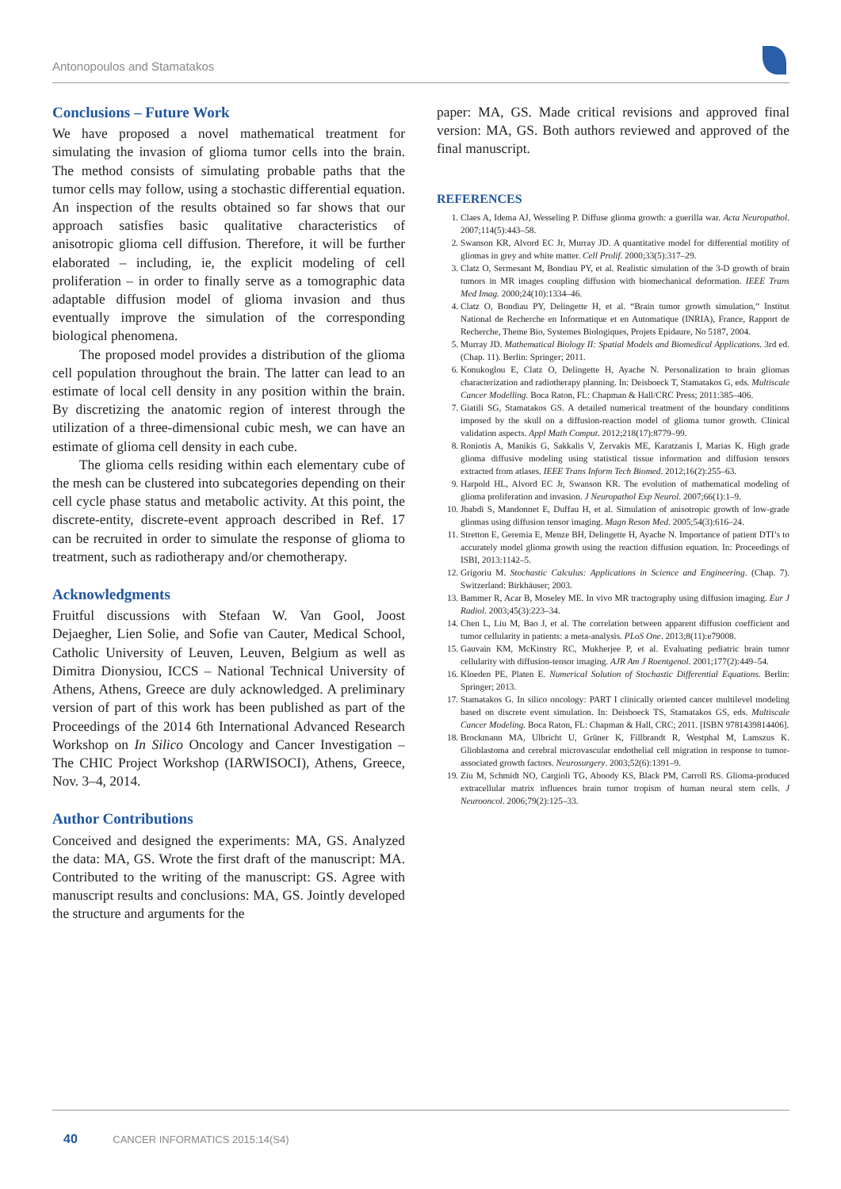Antonopoulos and Stamatakos
Conclusions – Future Work
We have proposed a novel mathematical treatment for simulating the invasion of glioma tumor cells into the brain. The method consists of simulating probable paths that the tumor cells may follow, using a stochastic differential equation. An inspection of the results obtained so far shows that our approach satisfies basic qualitative characteristics of anisotropic glioma cell diffusion. Therefore, it will be further elaborated – including, ie, the explicit modeling of cell proliferation – in order to finally serve as a tomographic data adaptable diffusion model of glioma invasion and thus eventually improve the simulation of the corresponding biological phenomena.
The proposed model provides a distribution of the glioma cell population throughout the brain. The latter can lead to an estimate of local cell density in any position within the brain. By discretizing the anatomic region of interest through the utilization of a three-dimensional cubic mesh, we can have an estimate of glioma cell density in each cube.
The glioma cells residing within each elementary cube of the mesh can be clustered into subcategories depending on their cell cycle phase status and metabolic activity. At this point, the discrete-entity, discrete-event approach described in Ref. 17 can be recruited in order to simulate the response of glioma to treatment, such as radiotherapy and/or chemotherapy.
Acknowledgments
Fruitful discussions with Stefaan W. Van Gool, Joost Dejaegher, Lien Solie, and Sofie van Cauter, Medical School, Catholic University of Leuven, Leuven, Belgium as well as Dimitra Dionysiou, ICCS – National Technical University of Athens, Athens, Greece are duly acknowledged. A preliminary version of part of this work has been published as part of the Proceedings of the 2014 6th International Advanced Research Workshop on In Silico Oncology and Cancer Investigation – The CHIC Project Workshop (IARWISOCI), Athens, Greece, Nov. 3–4, 2014.
Author Contributions
Conceived and designed the experiments: MA, GS. Analyzed the data: MA, GS. Wrote the first draft of the manuscript: MA. Contributed to the writing of the manuscript: GS. Agree with manuscript results and conclusions: MA, GS. Jointly developed the structure and arguments for the
paper: MA, GS. Made critical revisions and approved final version: MA, GS. Both authors reviewed and approved of the final manuscript.
REFERENCES
1. Claes A, Idema AJ, Wesseling P. Diffuse glioma growth: a guerilla war. Acta Neuropathol. 2007;114(5):443–58.
2. Swanson KR, Alvord EC Jr, Murray JD. A quantitative model for differential motility of gliomas in grey and white matter. Cell Prolif. 2000;33(5):317–29.
3. Clatz O, Sermesant M, Bondiau PY, et al. Realistic simulation of the 3-D growth of brain tumors in MR images coupling diffusion with biomechanical deformation. IEEE Trans Med Imag. 2000;24(10):1334–46.
4. Clatz O, Bondiau PY, Delingette H, et al. “Brain tumor growth simulation,” Institut National de Recherche en Informatique et en Automatique (INRIA), France, Rapport de Recherche, Theme Bio, Systemes Biologiques, Projets Epidaure, No 5187, 2004.
5. Murray JD. Mathematical Biology II: Spatial Models and Biomedical Applications. 3rd ed. (Chap. 11). Berlin: Springer; 2011.
6. Konukoglou E, Clatz O, Delingette H, Ayache N. Personalization to brain gliomas characterization and radiotherapy planning. In: Deisboeck T, Stamatakos G, eds. Multiscale Cancer Modelling. Boca Raton, FL: Chapman & Hall/CRC Press; 2011:385–406.
7. Giatili SG, Stamatakos GS. A detailed numerical treatment of the boundary conditions imposed by the skull on a diffusion-reaction model of glioma tumor growth. Clinical validation aspects. Appl Math Comput. 2012;218(17):8779–99.
8. Roniotis A, Manikis G, Sakkalis V, Zervakis ME, Karatzanis I, Marias K. High grade glioma diffusive modeling using statistical tissue information and diffusion tensors extracted from atlases. IEEE Trans Inform Tech Biomed. 2012;16(2):255–63.
9. Harpold HL, Alvord EC Jr, Swanson KR. The evolution of mathematical modeling of glioma proliferation and invasion. J Neuropathol Exp Neurol. 2007;66(1):1–9.
10. Jbabdi S, Mandonnet E, Duffau H, et al. Simulation of anisotropic growth of low-grade gliomas using diffusion tensor imaging. Magn Reson Med. 2005;54(3):616–24.
11. Stretton E, Geremia E, Menze BH, Delingette H, Ayache N. Importance of patient DTI’s to accurately model glioma growth using the reaction diffusion equation. In: Proceedings of ISBI, 2013:1142–5.
12. Grigoriu M. Stochastic Calculus: Applications in Science and Engineering. (Chap. 7). Switzerland: Birkhäuser; 2003.
13. Bammer R, Acar B, Moseley ME. In vivo MR tractography using diffusion imaging. Eur J Radiol. 2003;45(3):223–34.
14. Chen L, Liu M, Bao J, et al. The correlation between apparent diffusion coefficient and tumor cellularity in patients: a meta-analysis. PLoS One. 2013;8(11):e79008.
15. Gauvain KM, McKinstry RC, Mukherjee P, et al. Evaluating pediatric brain tumor cellularity with diffusion-tensor imaging. AJR Am J Roentgenol. 2001;177(2):449–54.
16. Kloeden PE, Platen E. Numerical Solution of Stochastic Differential Equations. Berlin: Springer; 2013.
17. Stamatakos G. In silico oncology: PART I clinically oriented cancer multilevel modeling based on discrete event simulation. In: Deisboeck TS, Stamatakos GS, eds. Multiscale Cancer Modeling. Boca Raton, FL: Chapman & Hall, CRC; 2011. [ISBN 9781439814406].
18. Brockmann MA, Ulbricht U, Grüner K, Fillbrandt R, Westphal M, Lamszus K. Glioblastoma and cerebral microvascular endothelial cell migration in response to tumor-associated growth factors. Neurosurgery. 2003;52(6):1391–9.
19. Ziu M, Schmidt NO, Cargioli TG, Aboody KS, Black PM, Carroll RS. Glioma-produced extracellular matrix influences brain tumor tropism of human neural stem cells. J Neurooncol. 2006;79(2):125–33.
40 CANCER INFORMATICS 2015:14(S4)